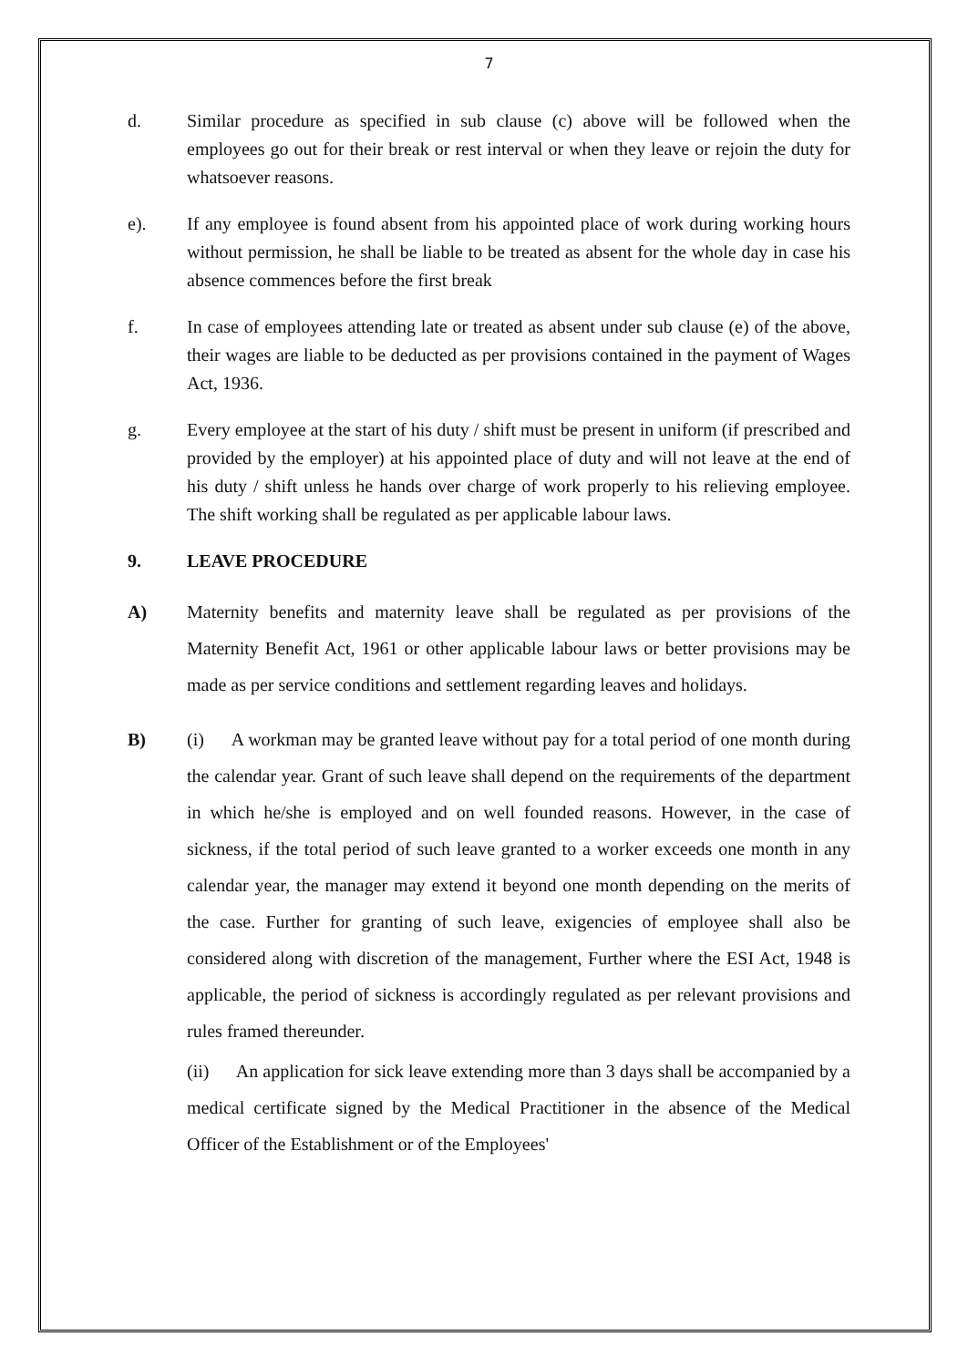7
d. Similar procedure as specified in sub clause (c) above will be followed when the employees go out for their break or rest interval or when they leave or rejoin the duty for whatsoever reasons.
e). If any employee is found absent from his appointed place of work during working hours without permission, he shall be liable to be treated as absent for the whole day in case his absence commences before the first break
f. In case of employees attending late or treated as absent under sub clause (e) of the above, their wages are liable to be deducted as per provisions contained in the payment of Wages Act, 1936.
g. Every employee at the start of his duty / shift must be present in uniform (if prescribed and provided by the employer) at his appointed place of duty and will not leave at the end of his duty / shift unless he hands over charge of work properly to his relieving employee. The shift working shall be regulated as per applicable labour laws.
9. LEAVE PROCEDURE
A) Maternity benefits and maternity leave shall be regulated as per provisions of the Maternity Benefit Act, 1961 or other applicable labour laws or better provisions may be made as per service conditions and settlement regarding leaves and holidays.
B) (i) A workman may be granted leave without pay for a total period of one month during the calendar year. Grant of such leave shall depend on the requirements of the department in which he/she is employed and on well founded reasons. However, in the case of sickness, if the total period of such leave granted to a worker exceeds one month in any calendar year, the manager may extend it beyond one month depending on the merits of the case. Further for granting of such leave, exigencies of employee shall also be considered along with discretion of the management, Further where the ESI Act, 1948 is applicable, the period of sickness is accordingly regulated as per relevant provisions and rules framed thereunder.
(ii) An application for sick leave extending more than 3 days shall be accompanied by a medical certificate signed by the Medical Practitioner in the absence of the Medical Officer of the Establishment or of the Employees'